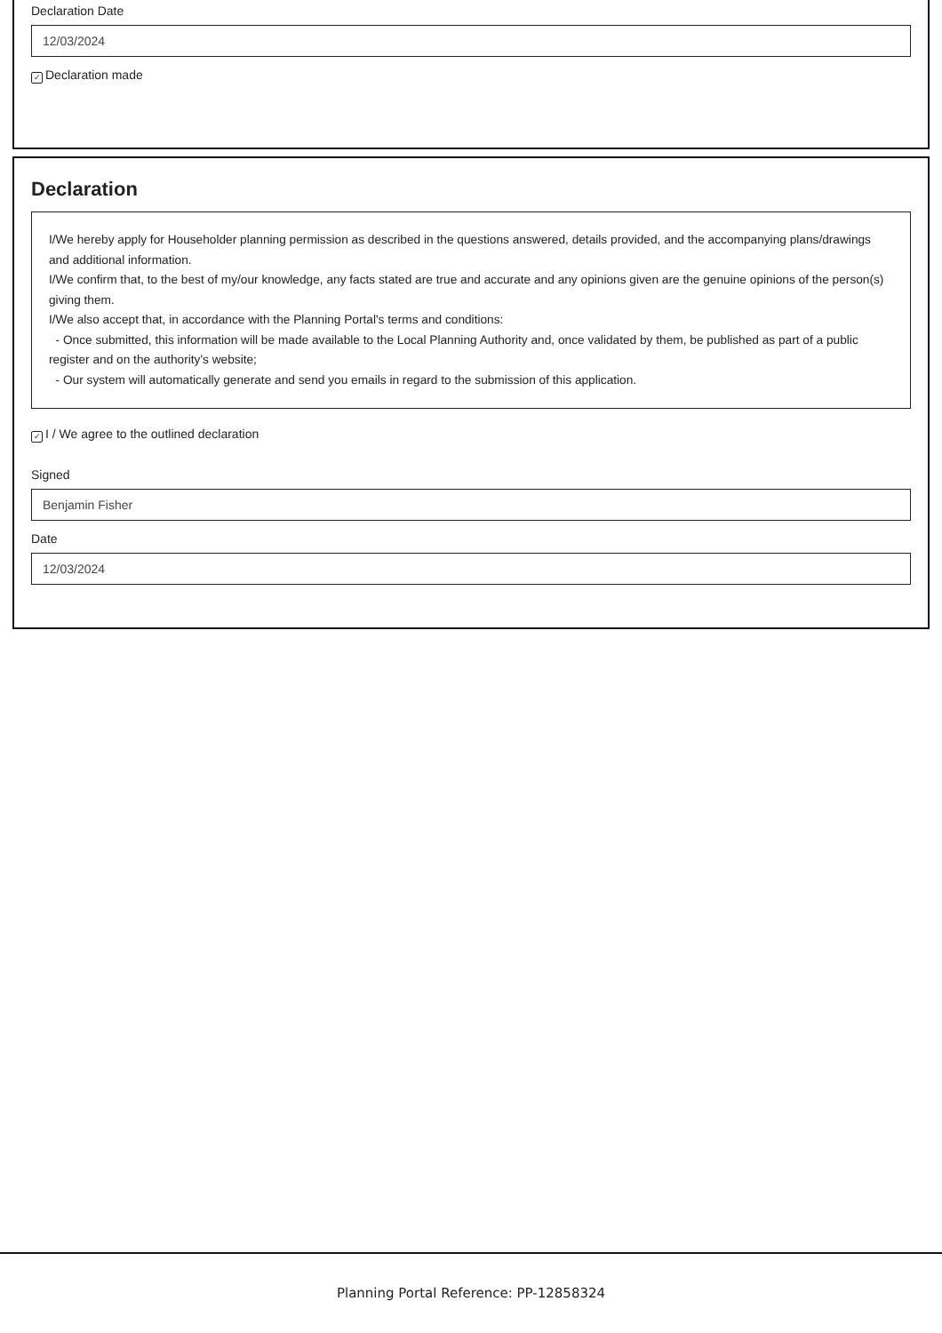Declaration Date
12/03/2024
✓ Declaration made
Declaration
I/We hereby apply for Householder planning permission as described in the questions answered, details provided, and the accompanying plans/drawings and additional information.
I/We confirm that, to the best of my/our knowledge, any facts stated are true and accurate and any opinions given are the genuine opinions of the person(s) giving them.
I/We also accept that, in accordance with the Planning Portal's terms and conditions:
- Once submitted, this information will be made available to the Local Planning Authority and, once validated by them, be published as part of a public register and on the authority's website;
- Our system will automatically generate and send you emails in regard to the submission of this application.
✓ I / We agree to the outlined declaration
Signed
Benjamin Fisher
Date
12/03/2024
Planning Portal Reference: PP-12858324